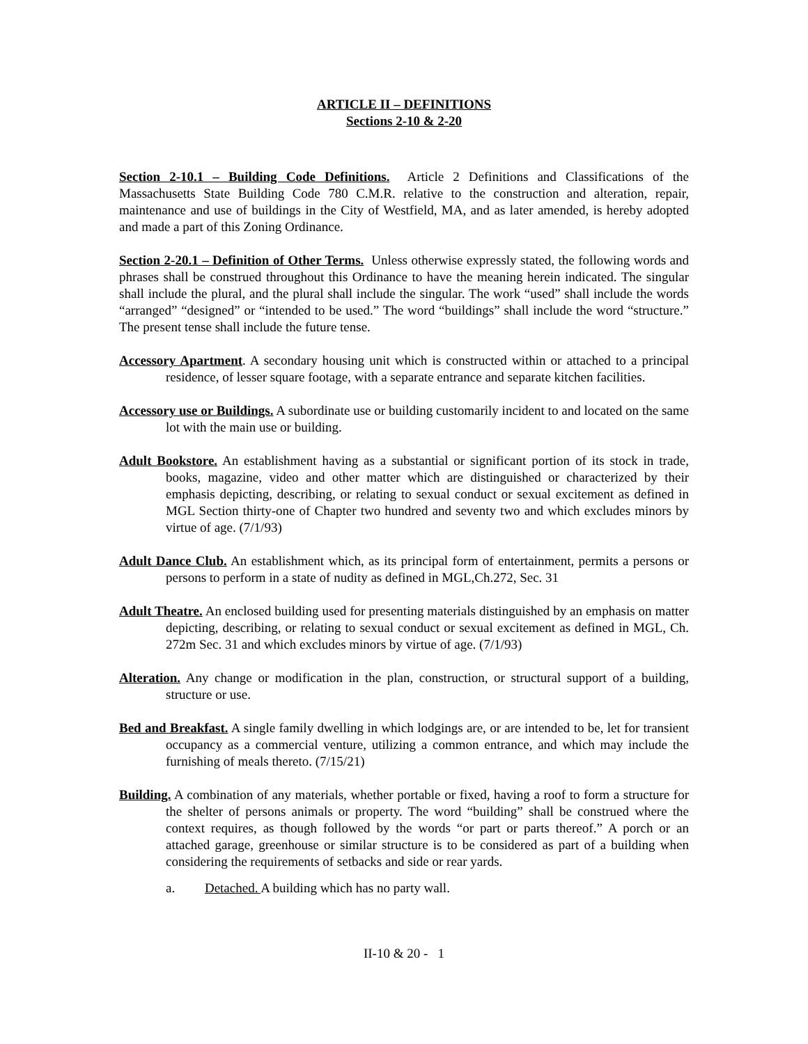ARTICLE II – DEFINITIONS
Sections 2-10 & 2-20
Section 2-10.1 – Building Code Definitions. Article 2 Definitions and Classifications of the Massachusetts State Building Code 780 C.M.R. relative to the construction and alteration, repair, maintenance and use of buildings in the City of Westfield, MA, and as later amended, is hereby adopted and made a part of this Zoning Ordinance.
Section 2-20.1 – Definition of Other Terms. Unless otherwise expressly stated, the following words and phrases shall be construed throughout this Ordinance to have the meaning herein indicated. The singular shall include the plural, and the plural shall include the singular. The work “used” shall include the words “arranged” “designed” or “intended to be used.” The word “buildings” shall include the word “structure.” The present tense shall include the future tense.
Accessory Apartment. A secondary housing unit which is constructed within or attached to a principal residence, of lesser square footage, with a separate entrance and separate kitchen facilities.
Accessory use or Buildings. A subordinate use or building customarily incident to and located on the same lot with the main use or building.
Adult Bookstore. An establishment having as a substantial or significant portion of its stock in trade, books, magazine, video and other matter which are distinguished or characterized by their emphasis depicting, describing, or relating to sexual conduct or sexual excitement as defined in MGL Section thirty-one of Chapter two hundred and seventy two and which excludes minors by virtue of age. (7/1/93)
Adult Dance Club. An establishment which, as its principal form of entertainment, permits a persons or persons to perform in a state of nudity as defined in MGL,Ch.272, Sec. 31
Adult Theatre. An enclosed building used for presenting materials distinguished by an emphasis on matter depicting, describing, or relating to sexual conduct or sexual excitement as defined in MGL, Ch. 272m Sec. 31 and which excludes minors by virtue of age. (7/1/93)
Alteration. Any change or modification in the plan, construction, or structural support of a building, structure or use.
Bed and Breakfast. A single family dwelling in which lodgings are, or are intended to be, let for transient occupancy as a commercial venture, utilizing a common entrance, and which may include the furnishing of meals thereto. (7/15/21)
Building. A combination of any materials, whether portable or fixed, having a roof to form a structure for the shelter of persons animals or property. The word “building” shall be construed where the context requires, as though followed by the words “or part or parts thereof.” A porch or an attached garage, greenhouse or similar structure is to be considered as part of a building when considering the requirements of setbacks and side or rear yards.
a. Detached. A building which has no party wall.
II-10 & 20 - 1